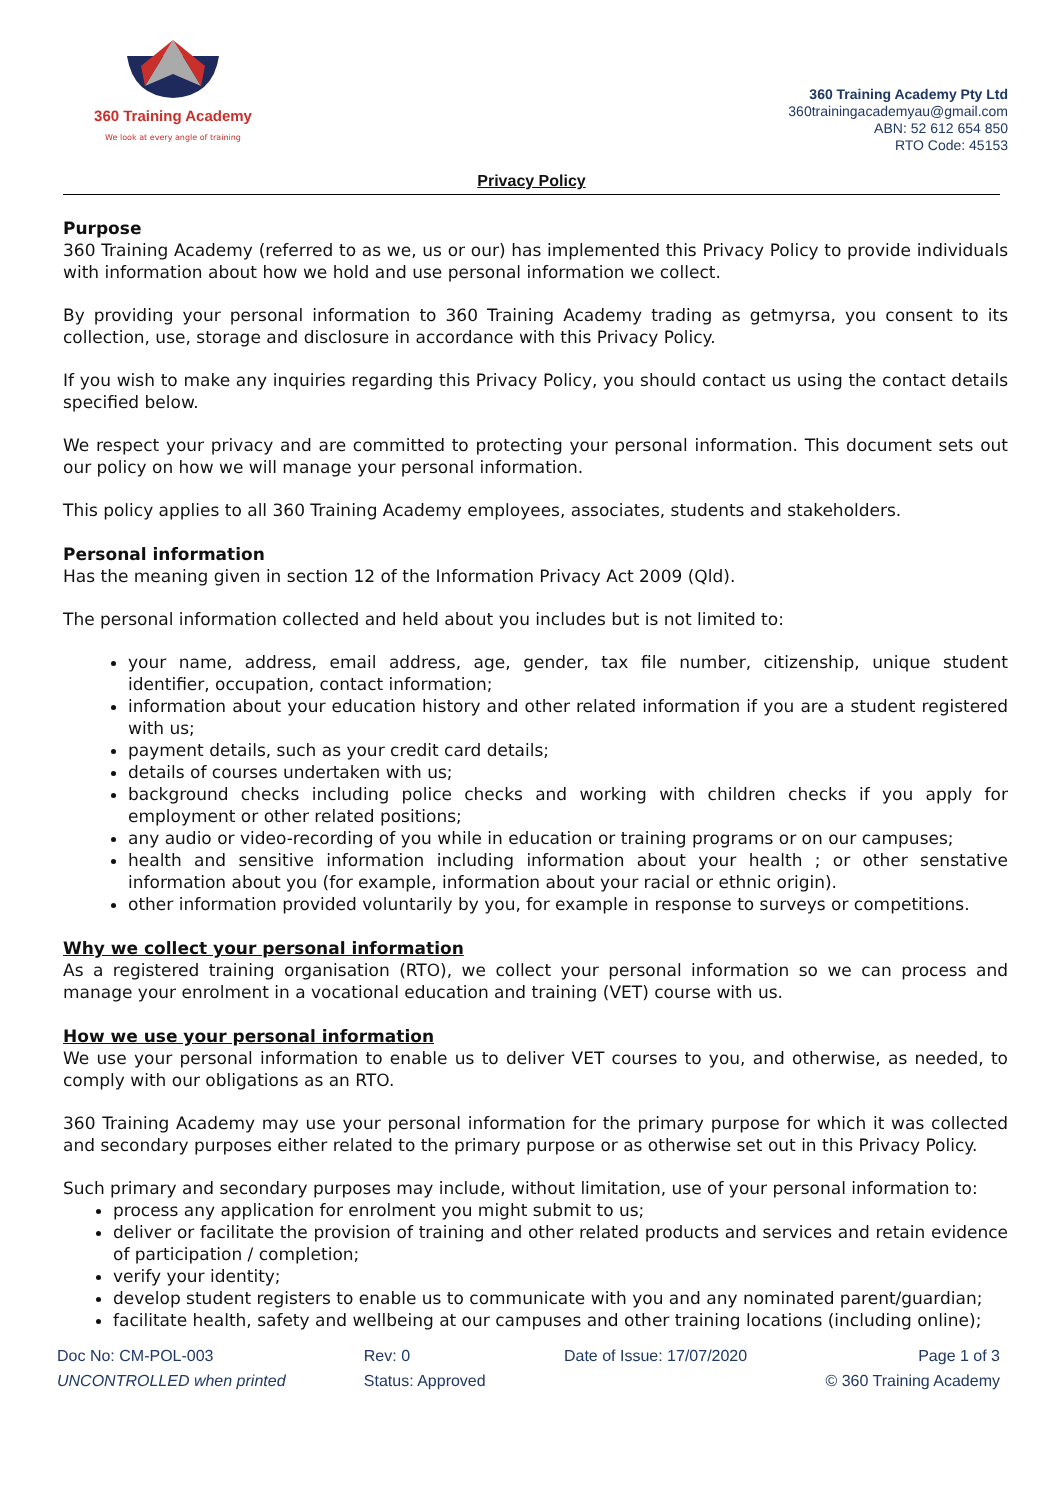360 Training Academy
We look at every angle of training
360 Training Academy Pty Ltd
360trainingacademyau@gmail.com
ABN: 52 612 654 850
RTO Code: 45153
Privacy Policy
Purpose
360 Training Academy (referred to as we, us or our) has implemented this Privacy Policy to provide individuals with information about how we hold and use personal information we collect.
By providing your personal information to 360 Training Academy trading as getmyrsa, you consent to its collection, use, storage and disclosure in accordance with this Privacy Policy.
If you wish to make any inquiries regarding this Privacy Policy, you should contact us using the contact details specified below.
We respect your privacy and are committed to protecting your personal information. This document sets out our policy on how we will manage your personal information.
This policy applies to all 360 Training Academy employees, associates, students and stakeholders.
Personal information
Has the meaning given in section 12 of the Information Privacy Act 2009 (Qld).
The personal information collected and held about you includes but is not limited to:
your name, address, email address, age, gender, tax file number, citizenship, unique student identifier, occupation, contact information;
information about your education history and other related information if you are a student registered with us;
payment details, such as your credit card details;
details of courses undertaken with us;
background checks including police checks and working with children checks if you apply for employment or other related positions;
any audio or video-recording of you while in education or training programs or on our campuses;
health and sensitive information including information about your health ; or other senstative information about you (for example, information about your racial or ethnic origin).
other information provided voluntarily by you, for example in response to surveys or competitions.
Why we collect your personal information
As a registered training organisation (RTO), we collect your personal information so we can process and manage your enrolment in a vocational education and training (VET) course with us.
How we use your personal information
We use your personal information to enable us to deliver VET courses to you, and otherwise, as needed, to comply with our obligations as an RTO.
360 Training Academy may use your personal information for the primary purpose for which it was collected and secondary purposes either related to the primary purpose or as otherwise set out in this Privacy Policy.
Such primary and secondary purposes may include, without limitation, use of your personal information to:
process any application for enrolment you might submit to us;
deliver or facilitate the provision of training and other related products and services and retain evidence of participation / completion;
verify your identity;
develop student registers to enable us to communicate with you and any nominated parent/guardian;
facilitate health, safety and wellbeing at our campuses and other training locations (including online);
Doc No: CM-POL-003
UNCONTROLLED when printed
Rev: 0
Status: Approved
Date of Issue: 17/07/2020
Page 1 of 3
© 360 Training Academy